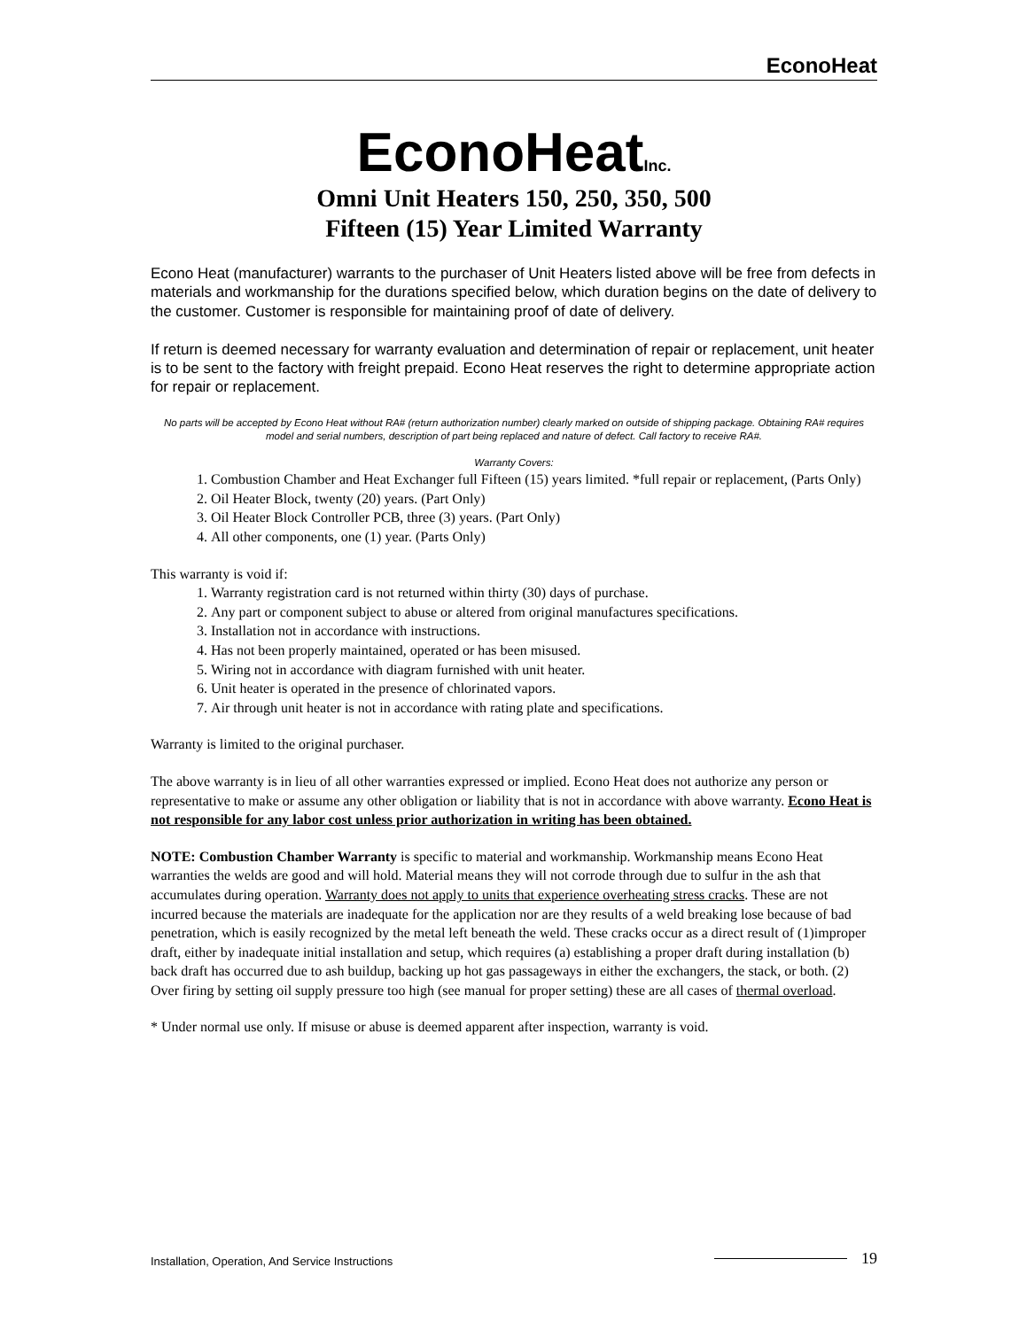EconoHeat
EconoHeatInc.
Omni Unit Heaters 150, 250, 350, 500
Fifteen (15) Year Limited Warranty
Econo Heat (manufacturer) warrants to the purchaser of Unit Heaters listed above will be free from defects in materials and workmanship for the durations specified below, which duration begins on the date of delivery to the customer. Customer is responsible for maintaining proof of date of delivery.
If return is deemed necessary for warranty evaluation and determination of repair or replacement, unit heater is to be sent to the factory with freight prepaid. Econo Heat reserves the right to determine appropriate action for repair or replacement.
No parts will be accepted by Econo Heat without RA# (return authorization number) clearly marked on outside of shipping package. Obtaining RA# requires model and serial numbers, description of part being replaced and nature of defect. Call factory to receive RA#.
Warranty Covers:
1. Combustion Chamber and Heat Exchanger full Fifteen (15) years limited. *full repair or replacement, (Parts Only)
2. Oil Heater Block, twenty (20) years. (Part Only)
3. Oil Heater Block Controller PCB, three (3) years. (Part Only)
4. All other components, one (1) year. (Parts Only)
This warranty is void if:
1. Warranty registration card is not returned within thirty (30) days of purchase.
2. Any part or component subject to abuse or altered from original manufactures specifications.
3. Installation not in accordance with instructions.
4. Has not been properly maintained, operated or has been misused.
5. Wiring not in accordance with diagram furnished with unit heater.
6. Unit heater is operated in the presence of chlorinated vapors.
7. Air through unit heater is not in accordance with rating plate and specifications.
Warranty is limited to the original purchaser.
The above warranty is in lieu of all other warranties expressed or implied. Econo Heat does not authorize any person or representative to make or assume any other obligation or liability that is not in accordance with above warranty. Econo Heat is not responsible for any labor cost unless prior authorization in writing has been obtained.
NOTE: Combustion Chamber Warranty is specific to material and workmanship. Workmanship means Econo Heat warranties the welds are good and will hold. Material means they will not corrode through due to sulfur in the ash that accumulates during operation. Warranty does not apply to units that experience overheating stress cracks. These are not incurred because the materials are inadequate for the application nor are they results of a weld breaking lose because of bad penetration, which is easily recognized by the metal left beneath the weld. These cracks occur as a direct result of (1)improper draft, either by inadequate initial installation and setup, which requires (a) establishing a proper draft during installation (b) back draft has occurred due to ash buildup, backing up hot gas passageways in either the exchangers, the stack, or both. (2) Over firing by setting oil supply pressure too high (see manual for proper setting) these are all cases of thermal overload.
* Under normal use only. If misuse or abuse is deemed apparent after inspection, warranty is void.
Installation, Operation, And Service Instructions
19